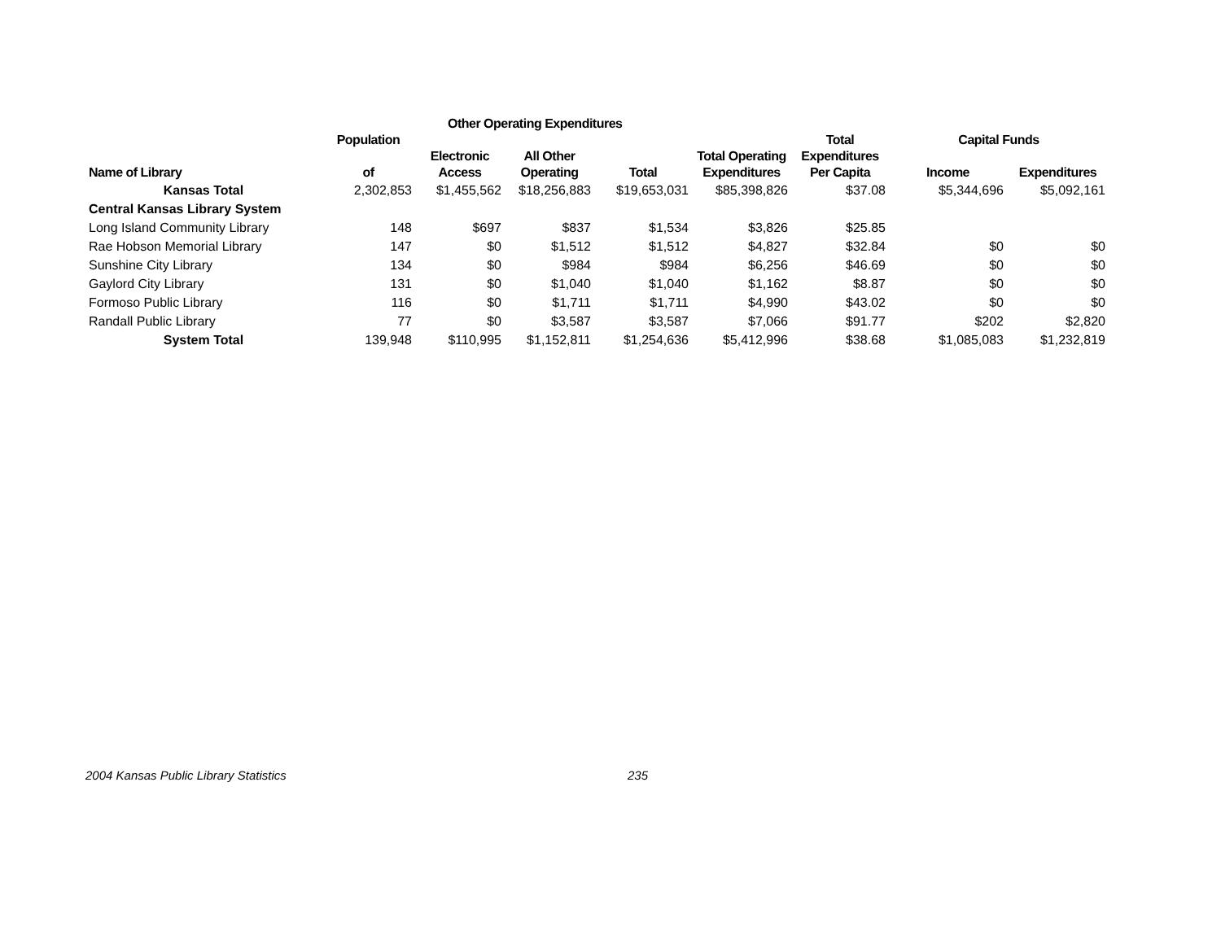| | | Other Operating Expenditures | | | | | | |
| --- | --- | --- | --- | --- | --- | --- | --- | --- |
| | Population | | | | | Total | Capital Funds | |
| | | Electronic | All Other | | Total Operating | Expenditures | | |
| Name of Library | of | Access | Operating | Total | Expenditures | Per Capita | Income | Expenditures |
| Kansas Total | 2,302,853 | $1,455,562 | $18,256,883 | $19,653,031 | $85,398,826 | $37.08 | $5,344,696 | $5,092,161 |
| Central Kansas Library System | | | | | | | | |
| Long Island Community Library | 148 | $697 | $837 | $1,534 | $3,826 | $25.85 | | |
| Rae Hobson Memorial Library | 147 | $0 | $1,512 | $1,512 | $4,827 | $32.84 | $0 | $0 |
| Sunshine City Library | 134 | $0 | $984 | $984 | $6,256 | $46.69 | $0 | $0 |
| Gaylord City Library | 131 | $0 | $1,040 | $1,040 | $1,162 | $8.87 | $0 | $0 |
| Formoso Public Library | 116 | $0 | $1,711 | $1,711 | $4,990 | $43.02 | $0 | $0 |
| Randall Public Library | 77 | $0 | $3,587 | $3,587 | $7,066 | $91.77 | $202 | $2,820 |
| System Total | 139,948 | $110,995 | $1,152,811 | $1,254,636 | $5,412,996 | $38.68 | $1,085,083 | $1,232,819 |
2004 Kansas Public Library Statistics 235